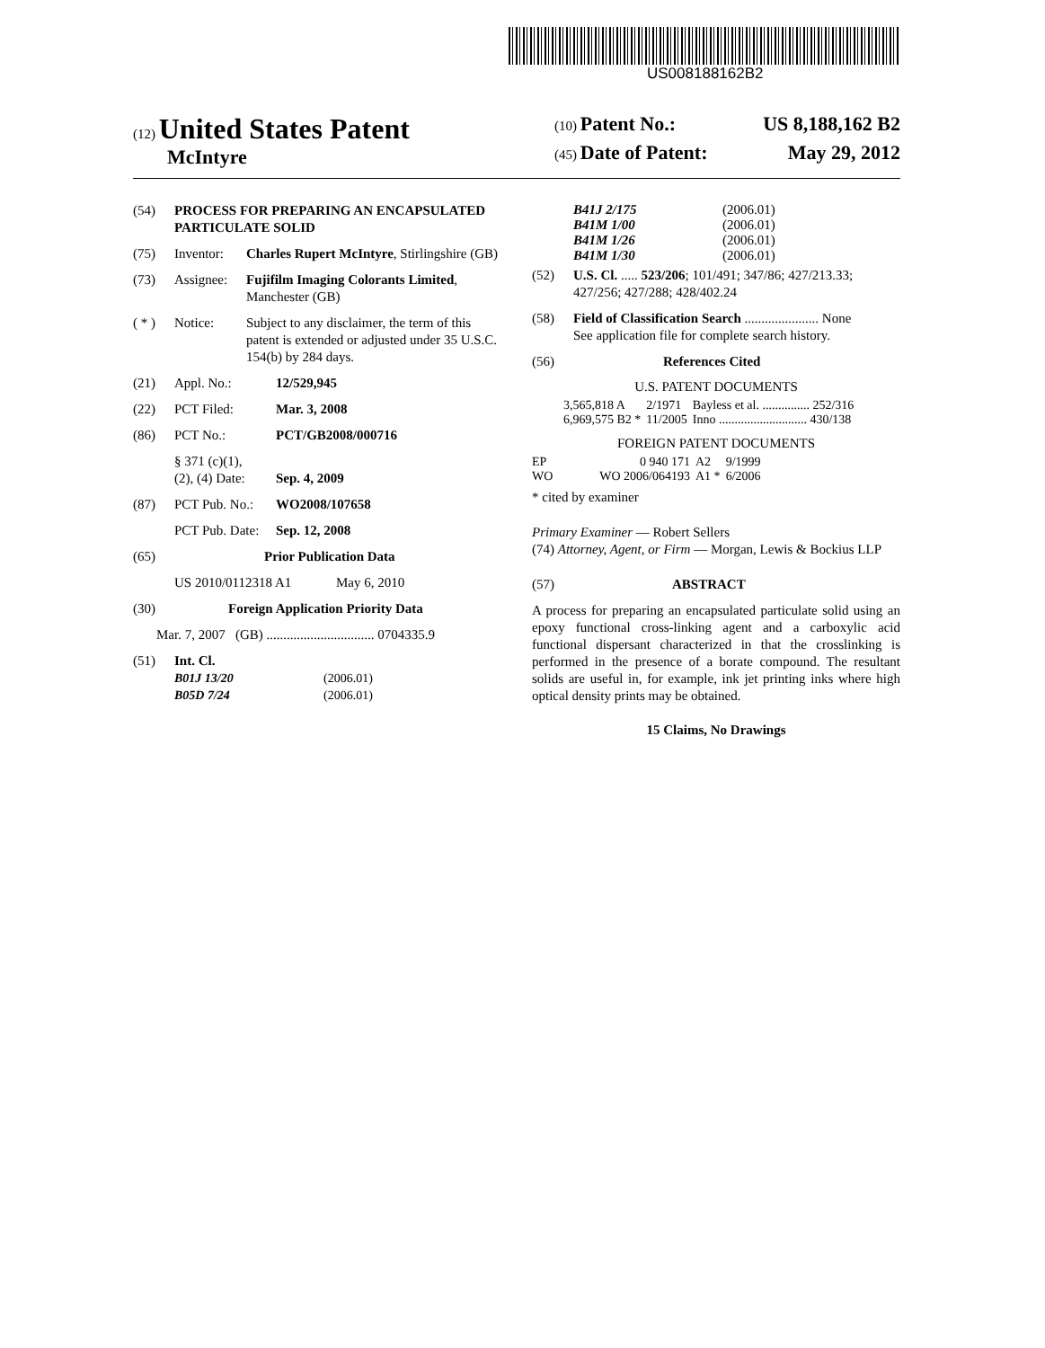US008188162B2
(12) United States Patent
McIntyre
(10) Patent No.: US 8,188,162 B2
(45) Date of Patent: May 29, 2012
(54) PROCESS FOR PREPARING AN ENCAPSULATED PARTICULATE SOLID
(75) Inventor: Charles Rupert McIntyre, Stirlingshire (GB)
(73) Assignee: Fujifilm Imaging Colorants Limited, Manchester (GB)
( * ) Notice: Subject to any disclaimer, the term of this patent is extended or adjusted under 35 U.S.C. 154(b) by 284 days.
(21) Appl. No.: 12/529,945
(22) PCT Filed: Mar. 3, 2008
(86) PCT No.: PCT/GB2008/000716
§ 371 (c)(1),
(2), (4) Date:
Sep. 4, 2009
(87) PCT Pub. No.: WO2008/107658
PCT Pub. Date: Sep. 12, 2008
(65) Prior Publication Data
US 2010/0112318 A1 May 6, 2010
(30) Foreign Application Priority Data
Mar. 7, 2007 (GB) ................................ 0704335.9
(51) Int. Cl.
| B01J 13/20 | (2006.01) |
| B05D 7/24 | (2006.01) |
| B41J 2/175 | (2006.01) |
| B41M 1/00 | (2006.01) |
| B41M 1/26 | (2006.01) |
| B41M 1/30 | (2006.01) |
(52) U.S. Cl. ..... 523/206; 101/491; 347/86; 427/213.33; 427/256; 427/288; 428/402.24
(58) Field of Classification Search ...................... None
See application file for complete search history.
(56) References Cited
U.S. PATENT DOCUMENTS
| 3,565,818 A | 2/1971 | Bayless et al. ............... 252/316 |
| 6,969,575 B2 * | 11/2005 | Inno ............................ 430/138 |
FOREIGN PATENT DOCUMENTS
| EP | 0 940 171 | A2 | 9/1999 |
| WO | WO 2006/064193 | A1 * | 6/2006 |
* cited by examiner
Primary Examiner — Robert Sellers
(74) Attorney, Agent, or Firm — Morgan, Lewis & Bockius LLP
(57) ABSTRACT
A process for preparing an encapsulated particulate solid using an epoxy functional cross-linking agent and a carboxylic acid functional dispersant characterized in that the crosslinking is performed in the presence of a borate compound. The resultant solids are useful in, for example, ink jet printing inks where high optical density prints may be obtained.
15 Claims, No Drawings